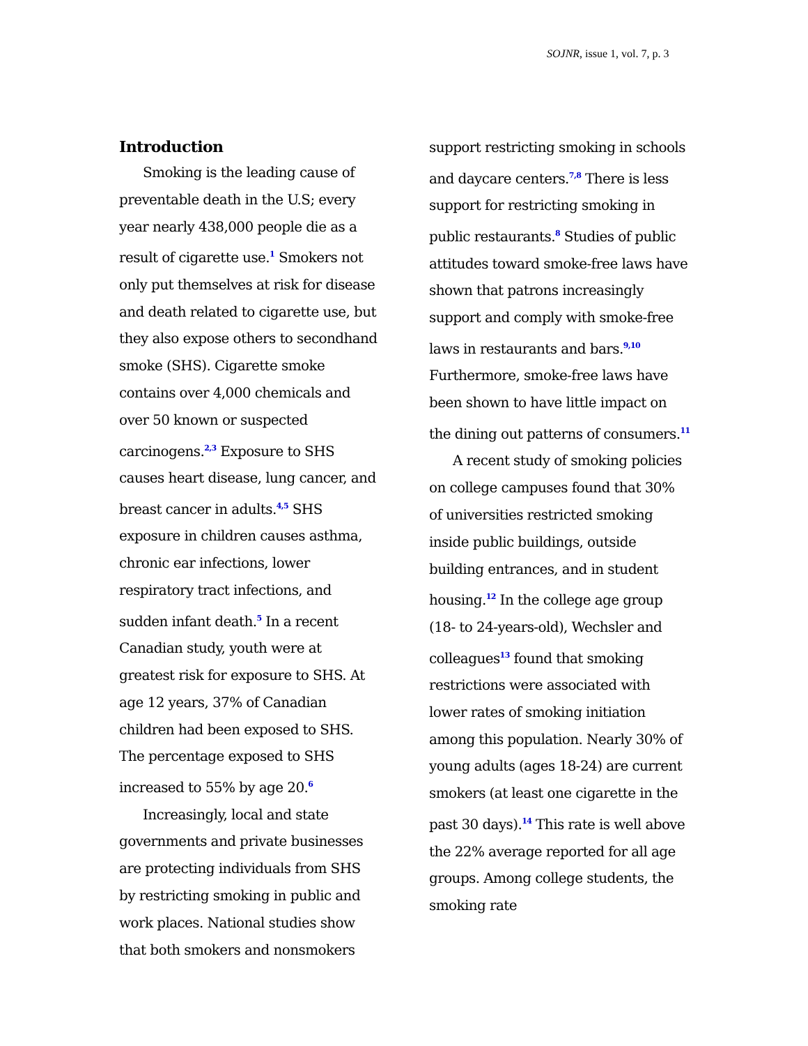SOJNR, issue 1, vol. 7, p. 3
Introduction
Smoking is the leading cause of preventable death in the U.S; every year nearly 438,000 people die as a result of cigarette use.<sup>1</sup> Smokers not only put themselves at risk for disease and death related to cigarette use, but they also expose others to secondhand smoke (SHS). Cigarette smoke contains over 4,000 chemicals and over 50 known or suspected carcinogens.<sup>2,3</sup> Exposure to SHS causes heart disease, lung cancer, and breast cancer in adults.<sup>4,5</sup> SHS exposure in children causes asthma, chronic ear infections, lower respiratory tract infections, and sudden infant death.<sup>5</sup> In a recent Canadian study, youth were at greatest risk for exposure to SHS. At age 12 years, 37% of Canadian children had been exposed to SHS. The percentage exposed to SHS increased to 55% by age 20.<sup>6</sup>
Increasingly, local and state governments and private businesses are protecting individuals from SHS by restricting smoking in public and work places. National studies show that both smokers and nonsmokers
support restricting smoking in schools and daycare centers.<sup>7,8</sup> There is less support for restricting smoking in public restaurants.<sup>8</sup> Studies of public attitudes toward smoke-free laws have shown that patrons increasingly support and comply with smoke-free laws in restaurants and bars.<sup>9,10</sup> Furthermore, smoke-free laws have been shown to have little impact on the dining out patterns of consumers.<sup>11</sup>
A recent study of smoking policies on college campuses found that 30% of universities restricted smoking inside public buildings, outside building entrances, and in student housing.<sup>12</sup> In the college age group (18- to 24-years-old), Wechsler and colleagues<sup>13</sup> found that smoking restrictions were associated with lower rates of smoking initiation among this population. Nearly 30% of young adults (ages 18-24) are current smokers (at least one cigarette in the past 30 days).<sup>14</sup> This rate is well above the 22% average reported for all age groups. Among college students, the smoking rate